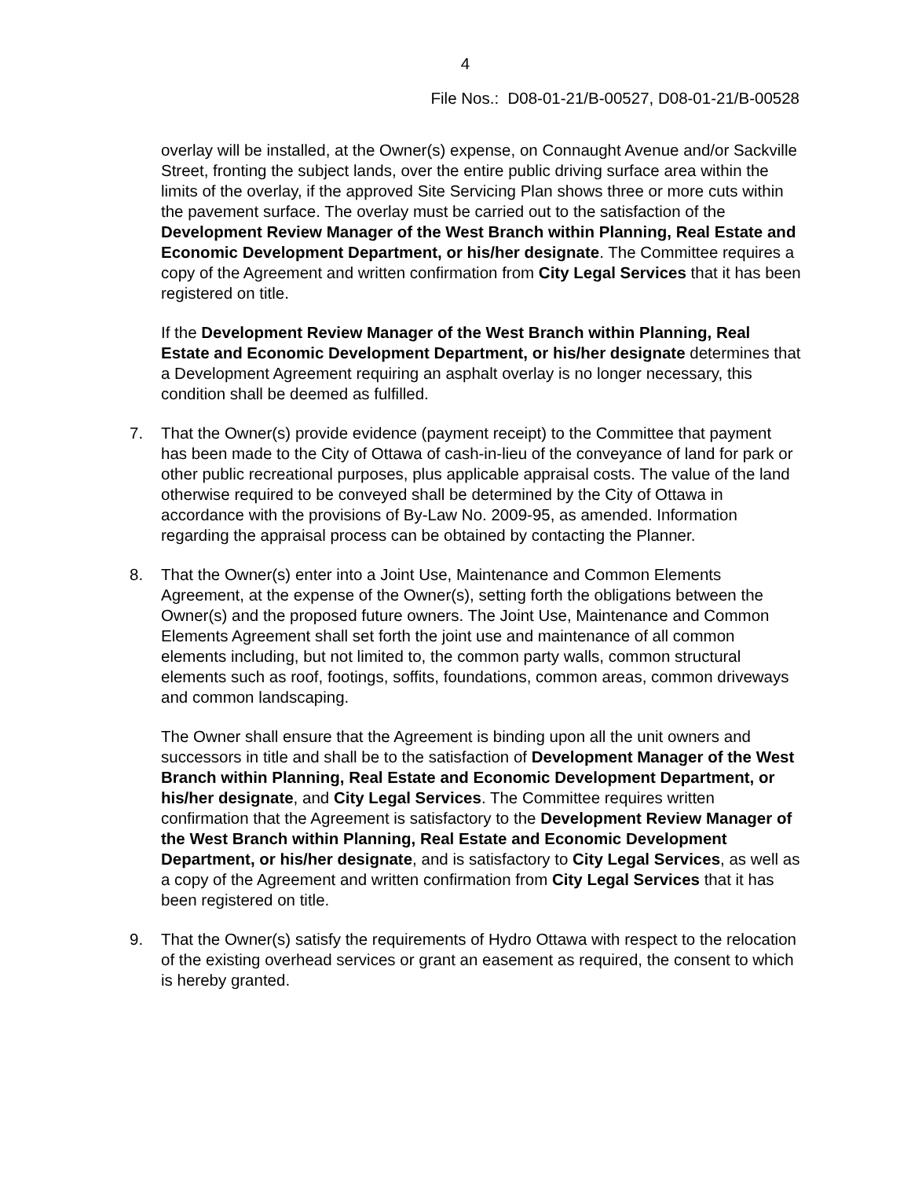4
File Nos.: D08-01-21/B-00527, D08-01-21/B-00528
overlay will be installed, at the Owner(s) expense, on Connaught Avenue and/or Sackville Street, fronting the subject lands, over the entire public driving surface area within the limits of the overlay, if the approved Site Servicing Plan shows three or more cuts within the pavement surface. The overlay must be carried out to the satisfaction of the Development Review Manager of the West Branch within Planning, Real Estate and Economic Development Department, or his/her designate. The Committee requires a copy of the Agreement and written confirmation from City Legal Services that it has been registered on title.
If the Development Review Manager of the West Branch within Planning, Real Estate and Economic Development Department, or his/her designate determines that a Development Agreement requiring an asphalt overlay is no longer necessary, this condition shall be deemed as fulfilled.
7. That the Owner(s) provide evidence (payment receipt) to the Committee that payment has been made to the City of Ottawa of cash-in-lieu of the conveyance of land for park or other public recreational purposes, plus applicable appraisal costs. The value of the land otherwise required to be conveyed shall be determined by the City of Ottawa in accordance with the provisions of By-Law No. 2009-95, as amended. Information regarding the appraisal process can be obtained by contacting the Planner.
8. That the Owner(s) enter into a Joint Use, Maintenance and Common Elements Agreement, at the expense of the Owner(s), setting forth the obligations between the Owner(s) and the proposed future owners. The Joint Use, Maintenance and Common Elements Agreement shall set forth the joint use and maintenance of all common elements including, but not limited to, the common party walls, common structural elements such as roof, footings, soffits, foundations, common areas, common driveways and common landscaping.
The Owner shall ensure that the Agreement is binding upon all the unit owners and successors in title and shall be to the satisfaction of Development Manager of the West Branch within Planning, Real Estate and Economic Development Department, or his/her designate, and City Legal Services. The Committee requires written confirmation that the Agreement is satisfactory to the Development Review Manager of the West Branch within Planning, Real Estate and Economic Development Department, or his/her designate, and is satisfactory to City Legal Services, as well as a copy of the Agreement and written confirmation from City Legal Services that it has been registered on title.
9. That the Owner(s) satisfy the requirements of Hydro Ottawa with respect to the relocation of the existing overhead services or grant an easement as required, the consent to which is hereby granted.